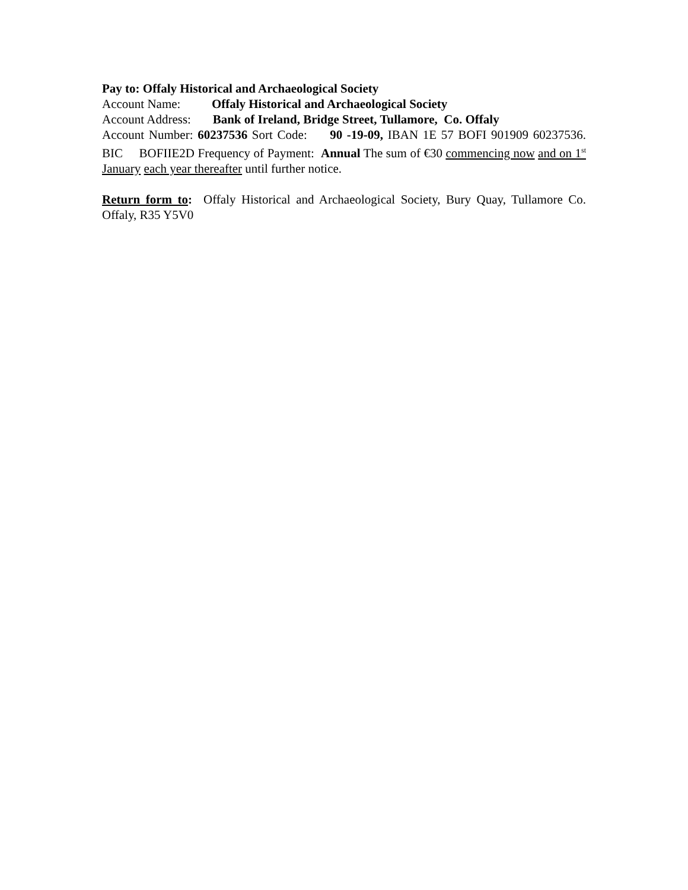Pay to: Offaly Historical and Archaeological Society
Account Name: Offaly Historical and Archaeological Society
Account Address: Bank of Ireland, Bridge Street, Tullamore, Co. Offaly
Account Number: 60237536 Sort Code: 90 -19-09, IBAN 1E 57 BOFI 901909 60237536. BIC BOFIIE2D Frequency of Payment: Annual The sum of €30 commencing now and on 1<sup>st</sup> January each year thereafter until further notice.
Return form to: Offaly Historical and Archaeological Society, Bury Quay, Tullamore Co. Offaly, R35 Y5V0